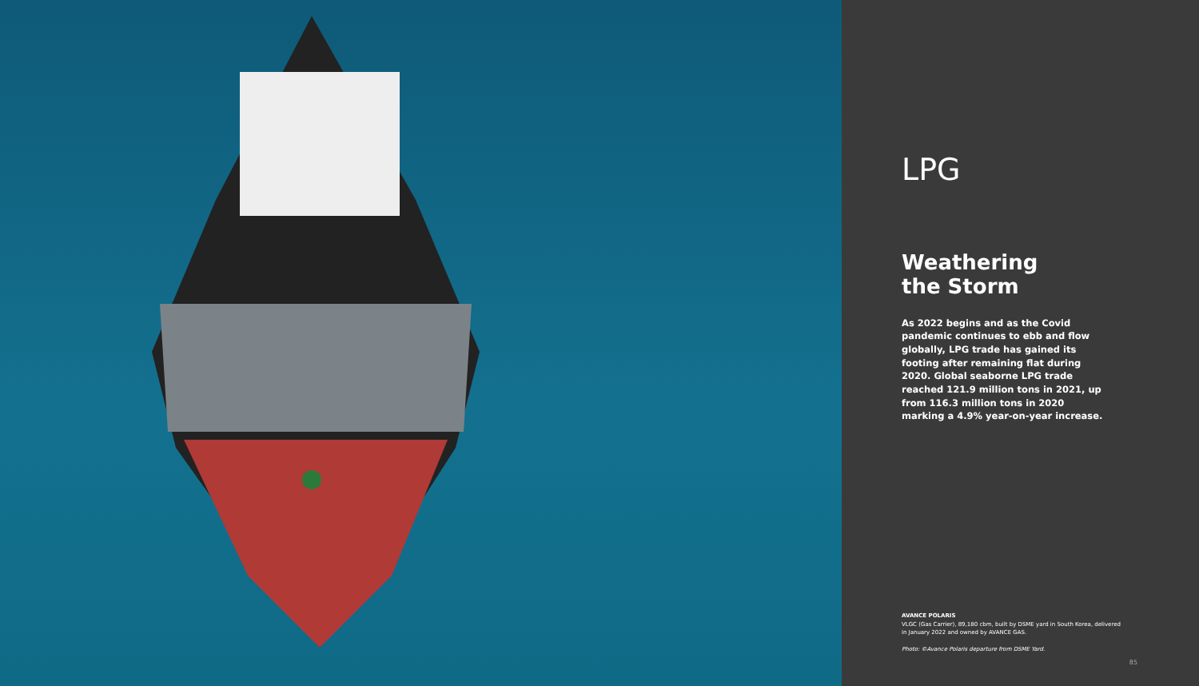LPG
Weathering
the Storm
As 2022 begins and as the Covid pandemic continues to ebb and flow globally, LPG trade has gained its footing after remaining flat during 2020. Global seaborne LPG trade reached 121.9 million tons in 2021, up from 116.3 million tons in 2020 marking a 4.9% year-on-year increase.
AVANCE POLARIS
VLGC (Gas Carrier), 89,180 cbm, built by DSME yard in South Korea, delivered in January 2022 and owned by AVANCE GAS.
Photo: ©Avance Polaris departure from DSME Yard.
85